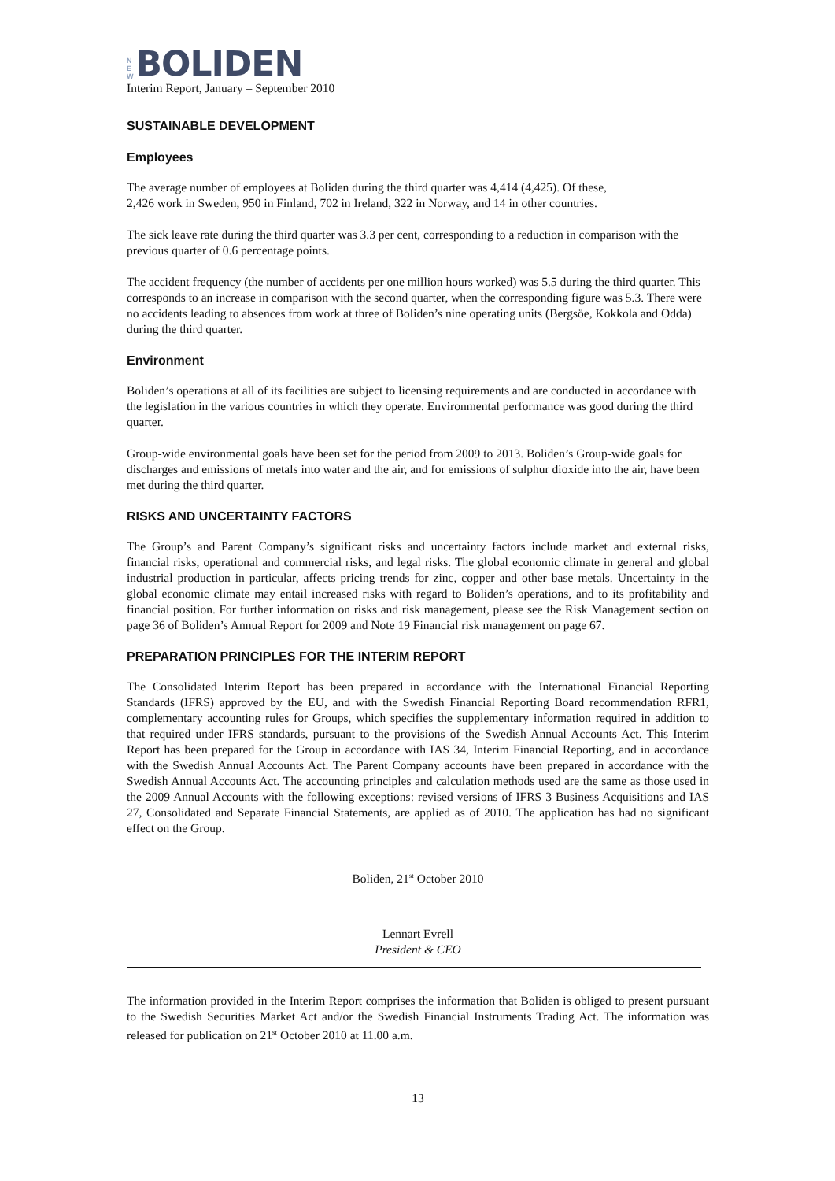N
E
W
BOLIDEN
Interim Report, January – September 2010
SUSTAINABLE DEVELOPMENT
Employees
The average number of employees at Boliden during the third quarter was 4,414 (4,425). Of these,
2,426 work in Sweden, 950 in Finland, 702 in Ireland, 322 in Norway, and 14 in other countries.
The sick leave rate during the third quarter was 3.3 per cent, corresponding to a reduction in comparison with the previous quarter of 0.6 percentage points.
The accident frequency (the number of accidents per one million hours worked) was 5.5 during the third quarter. This corresponds to an increase in comparison with the second quarter, when the corresponding figure was 5.3. There were no accidents leading to absences from work at three of Boliden’s nine operating units (Bergsöe, Kokkola and Odda) during the third quarter.
Environment
Boliden’s operations at all of its facilities are subject to licensing requirements and are conducted in accordance with the legislation in the various countries in which they operate. Environmental performance was good during the third quarter.
Group-wide environmental goals have been set for the period from 2009 to 2013. Boliden’s Group-wide goals for discharges and emissions of metals into water and the air, and for emissions of sulphur dioxide into the air, have been met during the third quarter.
RISKS AND UNCERTAINTY FACTORS
The Group’s and Parent Company’s significant risks and uncertainty factors include market and external risks, financial risks, operational and commercial risks, and legal risks. The global economic climate in general and global industrial production in particular, affects pricing trends for zinc, copper and other base metals. Uncertainty in the global economic climate may entail increased risks with regard to Boliden’s operations, and to its profitability and financial position. For further information on risks and risk management, please see the Risk Management section on page 36 of Boliden’s Annual Report for 2009 and Note 19 Financial risk management on page 67.
PREPARATION PRINCIPLES FOR THE INTERIM REPORT
The Consolidated Interim Report has been prepared in accordance with the International Financial Reporting Standards (IFRS) approved by the EU, and with the Swedish Financial Reporting Board recommendation RFR1, complementary accounting rules for Groups, which specifies the supplementary information required in addition to that required under IFRS standards, pursuant to the provisions of the Swedish Annual Accounts Act. This Interim Report has been prepared for the Group in accordance with IAS 34, Interim Financial Reporting, and in accordance with the Swedish Annual Accounts Act. The Parent Company accounts have been prepared in accordance with the Swedish Annual Accounts Act. The accounting principles and calculation methods used are the same as those used in the 2009 Annual Accounts with the following exceptions: revised versions of IFRS 3 Business Acquisitions and IAS 27, Consolidated and Separate Financial Statements, are applied as of 2010. The application has had no significant effect on the Group.
Boliden, 21<sup>st</sup> October 2010
Lennart Evrell
President & CEO
The information provided in the Interim Report comprises the information that Boliden is obliged to present pursuant to the Swedish Securities Market Act and/or the Swedish Financial Instruments Trading Act. The information was released for publication on 21<sup>st</sup> October 2010 at 11.00 a.m.
13